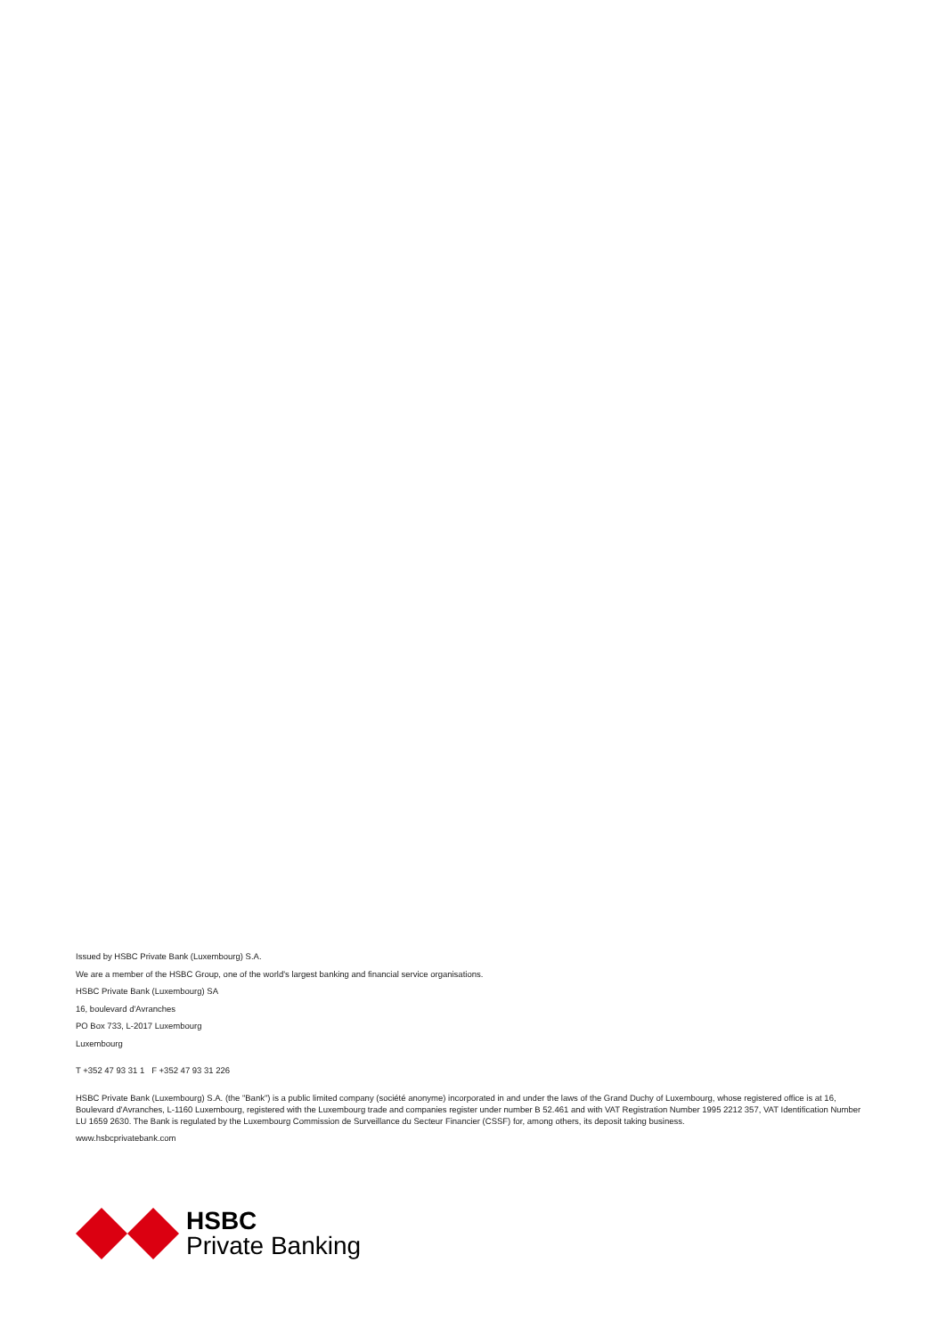Issued by HSBC Private Bank (Luxembourg) S.A.
We are a member of the HSBC Group, one of the world's largest banking and financial service organisations.
HSBC Private Bank (Luxembourg) SA
16, boulevard d'Avranches
PO Box 733, L-2017 Luxembourg
Luxembourg
T +352 47 93 31 1 F +352 47 93 31 226
HSBC Private Bank (Luxembourg) S.A. (the "Bank") is a public limited company (société anonyme) incorporated in and under the laws of the Grand Duchy of Luxembourg, whose registered office is at 16, Boulevard d'Avranches, L-1160 Luxembourg, registered with the Luxembourg trade and companies register under number B 52.461 and with VAT Registration Number 1995 2212 357, VAT Identification Number LU 1659 2630. The Bank is regulated by the Luxembourg Commission de Surveillance du Secteur Financier (CSSF) for, among others, its deposit taking business.
www.hsbcprivatebank.com
HSBC
Private Banking